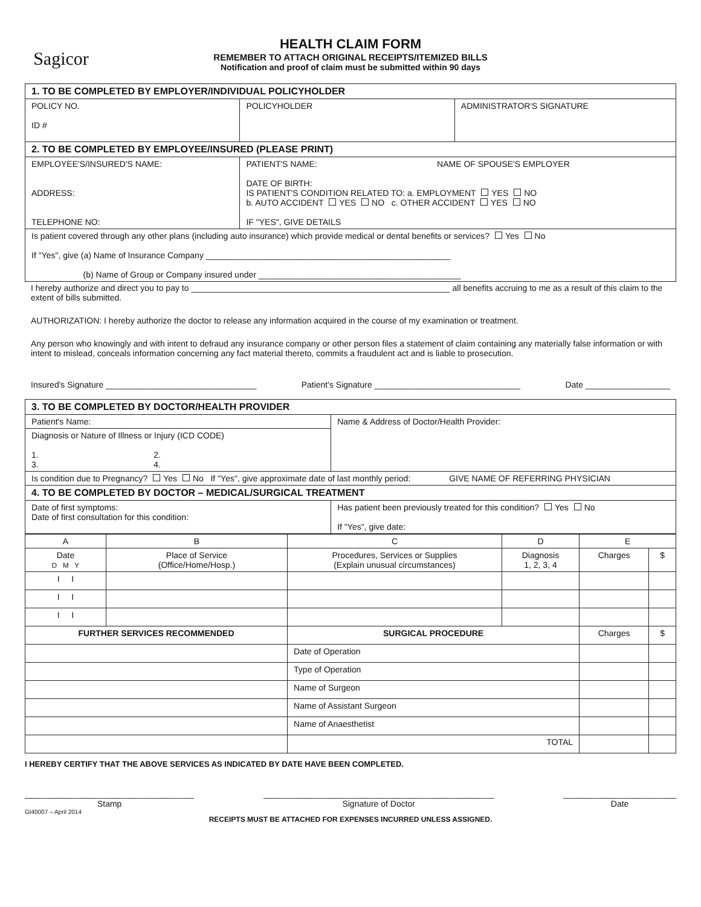Sagicor
HEALTH CLAIM FORM
REMEMBER TO ATTACH ORIGINAL RECEIPTS/ITEMIZED BILLS
Notification and proof of claim must be submitted within 90 days
| 1. TO BE COMPLETED BY EMPLOYER/INDIVIDUAL POLICYHOLDER | | |
| POLICY NO. ID # | POLICYHOLDER | ADMINISTRATOR'S SIGNATURE |
| 2. TO BE COMPLETED BY EMPLOYEE/INSURED (PLEASE PRINT) | | |
| EMPLOYEE'S/INSURED'S NAME: ADDRESS: TELEPHONE NO: | PATIENT'S NAME: NAME OF SPOUSE'S EMPLOYER DATE OF BIRTH: IS PATIENT'S CONDITION RELATED TO: a. EMPLOYMENT YES NO b. AUTO ACCIDENT YES NO c. OTHER ACCIDENT YES NO IF "YES", GIVE DETAILS | |
| Is patient covered through any other plans (including auto insurance) which provide medical or dental benefits or services? Yes No If "Yes", give (a) Name of Insurance Company ____________________________________________________ (b) Name of Group or Company insured under ___________________________________________ | | |
I hereby authorize and direct you to pay to _______________________________________________________ all benefits accruing to me as a result of this claim to the extent of bills submitted.
AUTHORIZATION: I hereby authorize the doctor to release any information acquired in the course of my examination or treatment.
Any person who knowingly and with intent to defraud any insurance company or other person files a statement of claim containing any materially false information or with intent to mislead, conceals information concerning any fact material thereto, commits a fraudulent act and is liable to prosecution.
Insured's Signature ________________________________ Patient's Signature _______________________________ Date __________________
| 3. TO BE COMPLETED BY DOCTOR/HEALTH PROVIDER | |
| Patient's Name: | Name & Address of Doctor/Health Provider: |
| Diagnosis or Nature of Illness or Injury (ICD CODE) 1. 2. 3. 4. | |
| Is condition due to Pregnancy? Yes No If "Yes", give approximate date of last monthly period: GIVE NAME OF REFERRING PHYSICIAN | |
| 4. TO BE COMPLETED BY DOCTOR – MEDICAL/SURGICAL TREATMENT | |
| Date of first symptoms: Date of first consultation for this condition: | Has patient been previously treated for this condition? Yes No If "Yes", give date: |
| A | B | C | D | E | |
| --- | --- | --- | --- | --- | --- |
| Date D M Y | Place of Service (Office/Home/Hosp.) | Procedures, Services or Supplies (Explain unusual circumstances) | Diagnosis 1, 2, 3, 4 | Charges | $ |
| I I | | | | | |
| I I | | | | | |
| I I | | | | | |
| FURTHER SERVICES RECOMMENDED | | SURGICAL PROCEDURE | | Charges | $ |
| | | Date of Operation | | | |
| | | Type of Operation | | | |
| | | Name of Surgeon | | | |
| | | Name of Assistant Surgeon | | | |
| | | Name of Anaesthetist | | | |
| | | TOTAL | | | |
I HEREBY CERTIFY THAT THE ABOVE SERVICES AS INDICATED BY DATE HAVE BEEN COMPLETED.
____________________________________
Stamp
_________________________________________________
Signature of Doctor
________________________
Date
GI40007 – April 2014
RECEIPTS MUST BE ATTACHED FOR EXPENSES INCURRED UNLESS ASSIGNED.